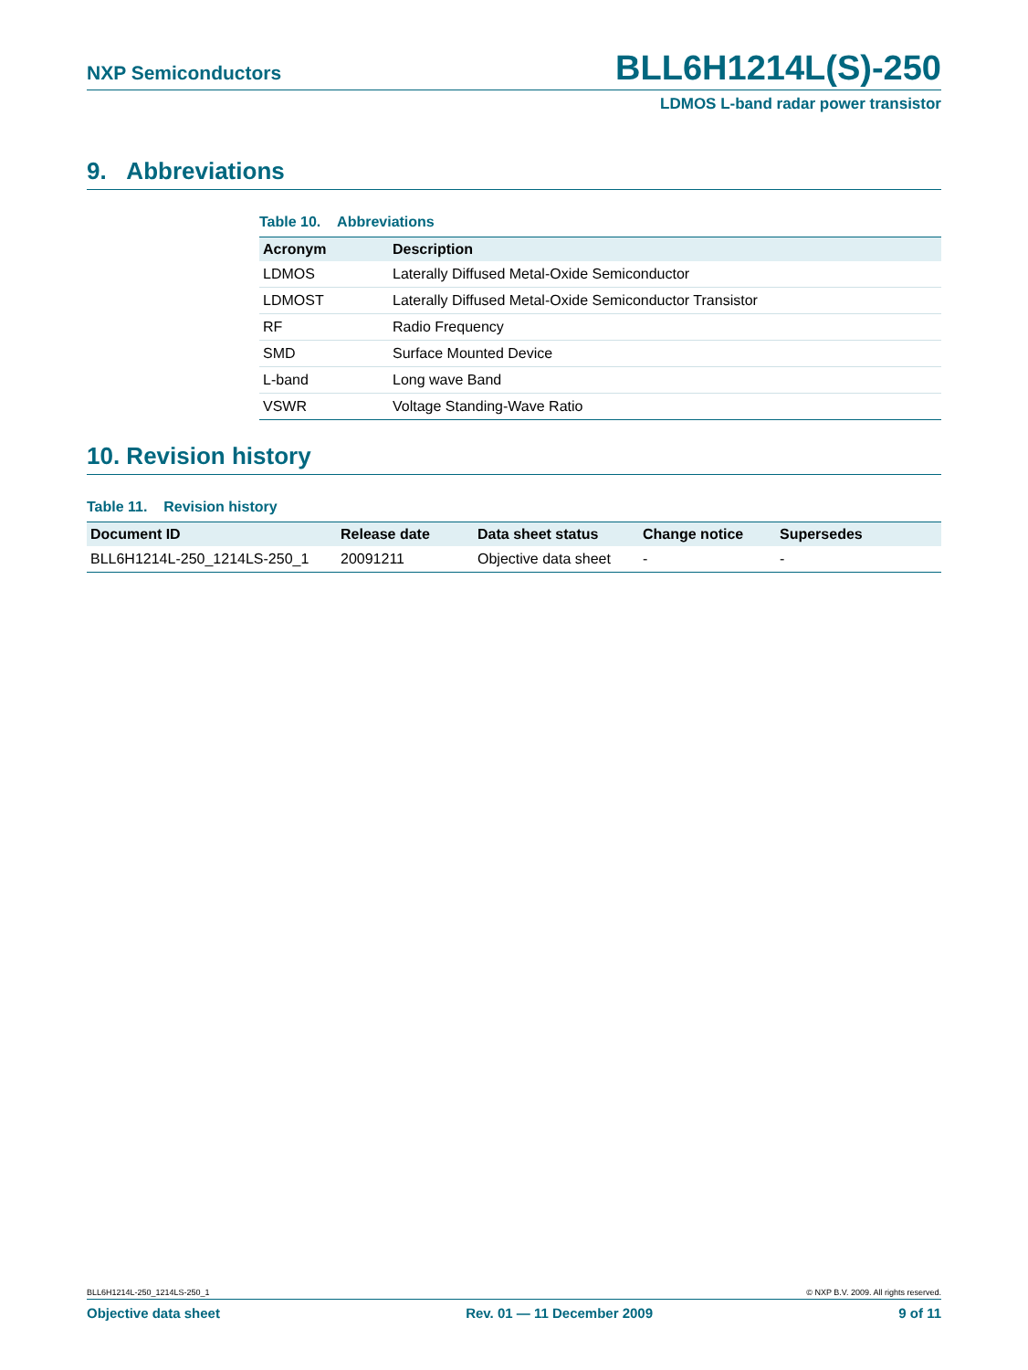NXP Semiconductors BLL6H1214L(S)-250
LDMOS L-band radar power transistor
9. Abbreviations
Table 10. Abbreviations
| Acronym | Description |
| --- | --- |
| LDMOS | Laterally Diffused Metal-Oxide Semiconductor |
| LDMOST | Laterally Diffused Metal-Oxide Semiconductor Transistor |
| RF | Radio Frequency |
| SMD | Surface Mounted Device |
| L-band | Long wave Band |
| VSWR | Voltage Standing-Wave Ratio |
10. Revision history
Table 11. Revision history
| Document ID | Release date | Data sheet status | Change notice | Supersedes |
| --- | --- | --- | --- | --- |
| BLL6H1214L-250_1214LS-250_1 | 20091211 | Objective data sheet | - | - |
BLL6H1214L-250_1214LS-250_1 © NXP B.V. 2009. All rights reserved.
Objective data sheet Rev. 01 — 11 December 2009 9 of 11